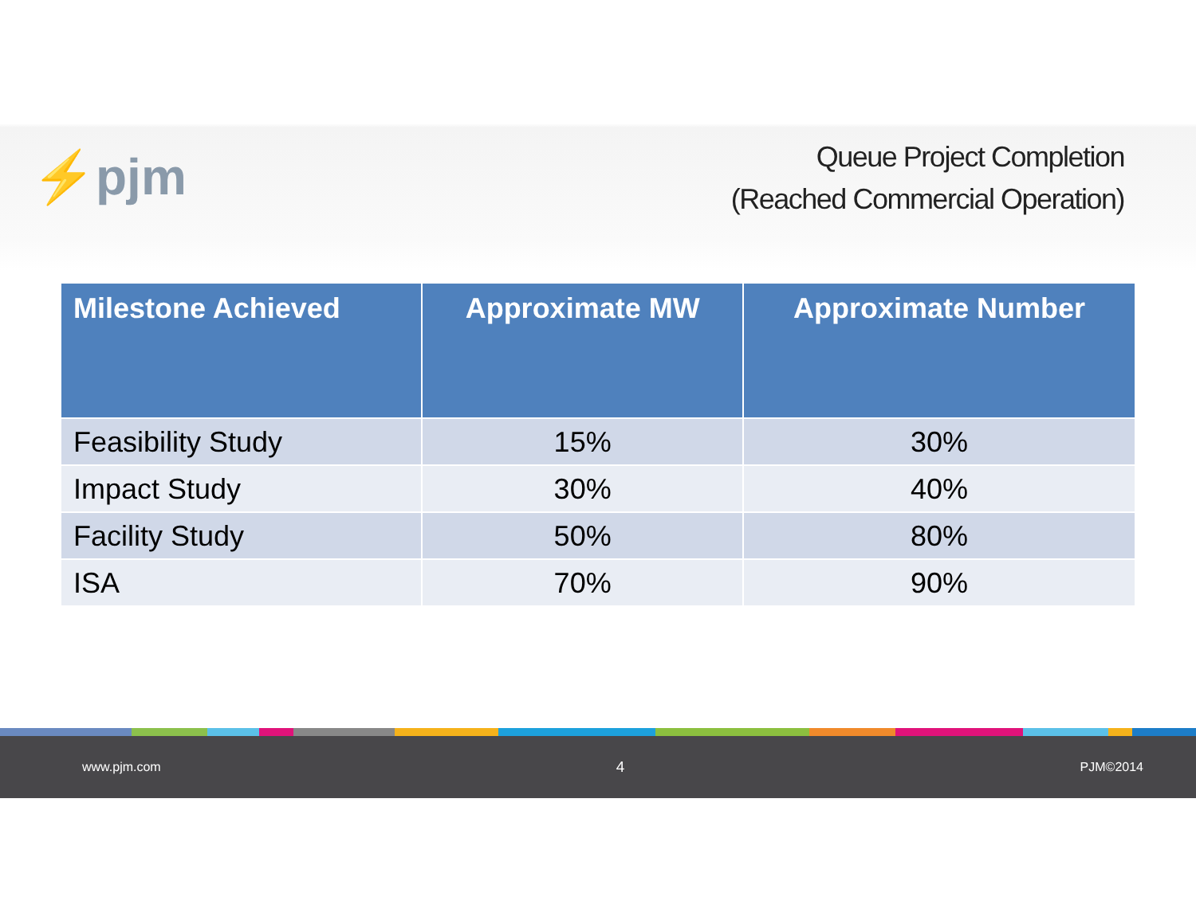⚡pjm
Queue Project Completion
(Reached Commercial Operation)
| Milestone Achieved | Approximate MW | Approximate Number |
| --- | --- | --- |
| Feasibility Study | 15% | 30% |
| Impact Study | 30% | 40% |
| Facility Study | 50% | 80% |
| ISA | 70% | 90% |
www.pjm.com 4 PJM©2014